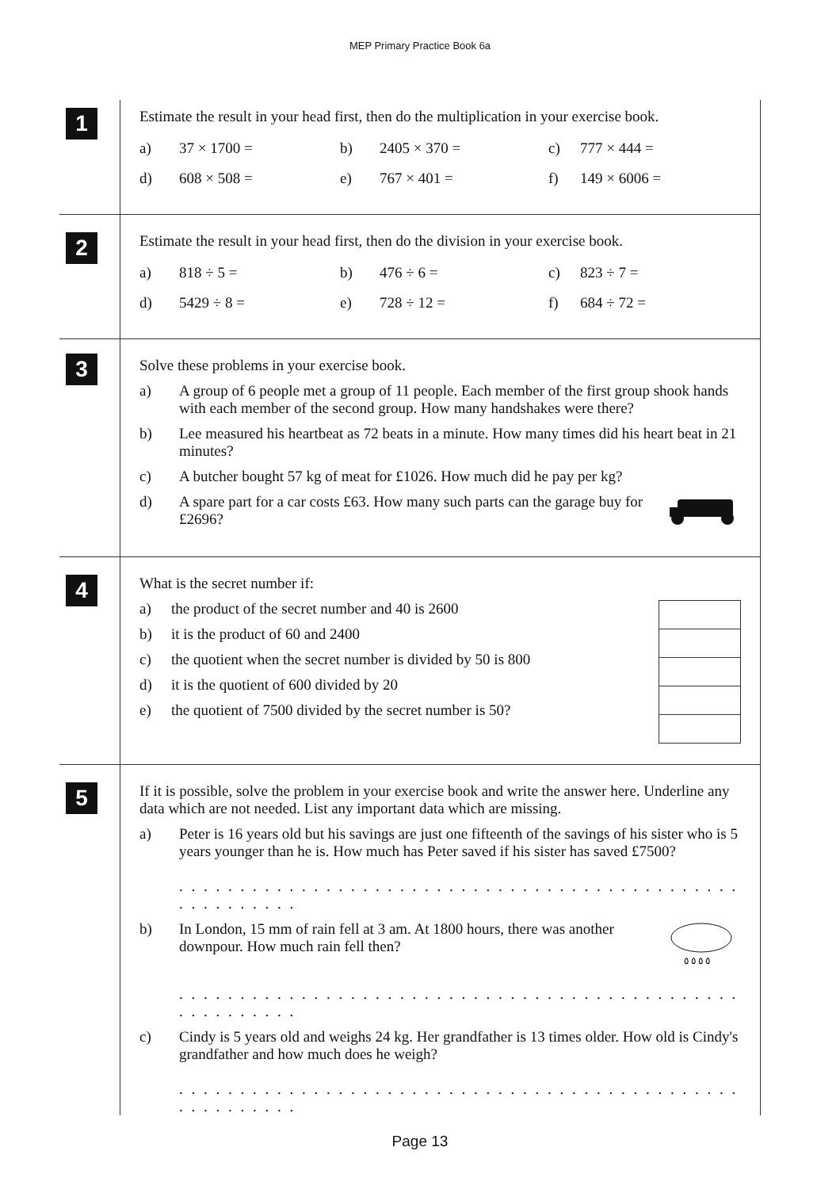MEP Primary Practice Book 6a
1
Estimate the result in your head first, then do the multiplication in your exercise book.
| a) | 37 × 1700 = | b) | 2405 × 370 = | c) | 777 × 444 = |
| d) | 608 × 508 = | e) | 767 × 401 = | f) | 149 × 6006 = |
2
Estimate the result in your head first, then do the division in your exercise book.
| a) | 818 ÷ 5 = | b) | 476 ÷ 6 = | c) | 823 ÷ 7 = |
| d) | 5429 ÷ 8 = | e) | 728 ÷ 12 = | f) | 684 ÷ 72 = |
3
Solve these problems in your exercise book.
a) A group of 6 people met a group of 11 people. Each member of the first group shook hands with each member of the second group. How many handshakes were there?
b) Lee measured his heartbeat as 72 beats in a minute. How many times did his heart beat in 21 minutes?
c) A butcher bought 57 kg of meat for £1026. How much did he pay per kg?
d) A spare part for a car costs £63. How many such parts can the garage buy for £2696?
4
What is the secret number if:
a) the product of the secret number and 40 is 2600
b) it is the product of 60 and 2400
c) the quotient when the secret number is divided by 50 is 800
d) it is the quotient of 600 divided by 20
e) the quotient of 7500 divided by the secret number is 50?
5
If it is possible, solve the problem in your exercise book and write the answer here. Underline any data which are not needed. List any important data which are missing.
a) Peter is 16 years old but his savings are just one fifteenth of the savings of his sister who is 5 years younger than he is. How much has Peter saved if his sister has saved £7500?
. . . . . . . . . . . . . . . . . . . . . . . . . . . . . . . . . . . . . . . . . . . . . . . . . . . . . . . .
b) In London, 15 mm of rain fell at 3 am. At 1800 hours, there was another downpour. How much rain fell then?
٥ ٥ ٥ ٥
. . . . . . . . . . . . . . . . . . . . . . . . . . . . . . . . . . . . . . . . . . . . . . . . . . . . . . . .
c) Cindy is 5 years old and weighs 24 kg. Her grandfather is 13 times older. How old is Cindy's grandfather and how much does he weigh?
. . . . . . . . . . . . . . . . . . . . . . . . . . . . . . . . . . . . . . . . . . . . . . . . . . . . . . . .
Page 13